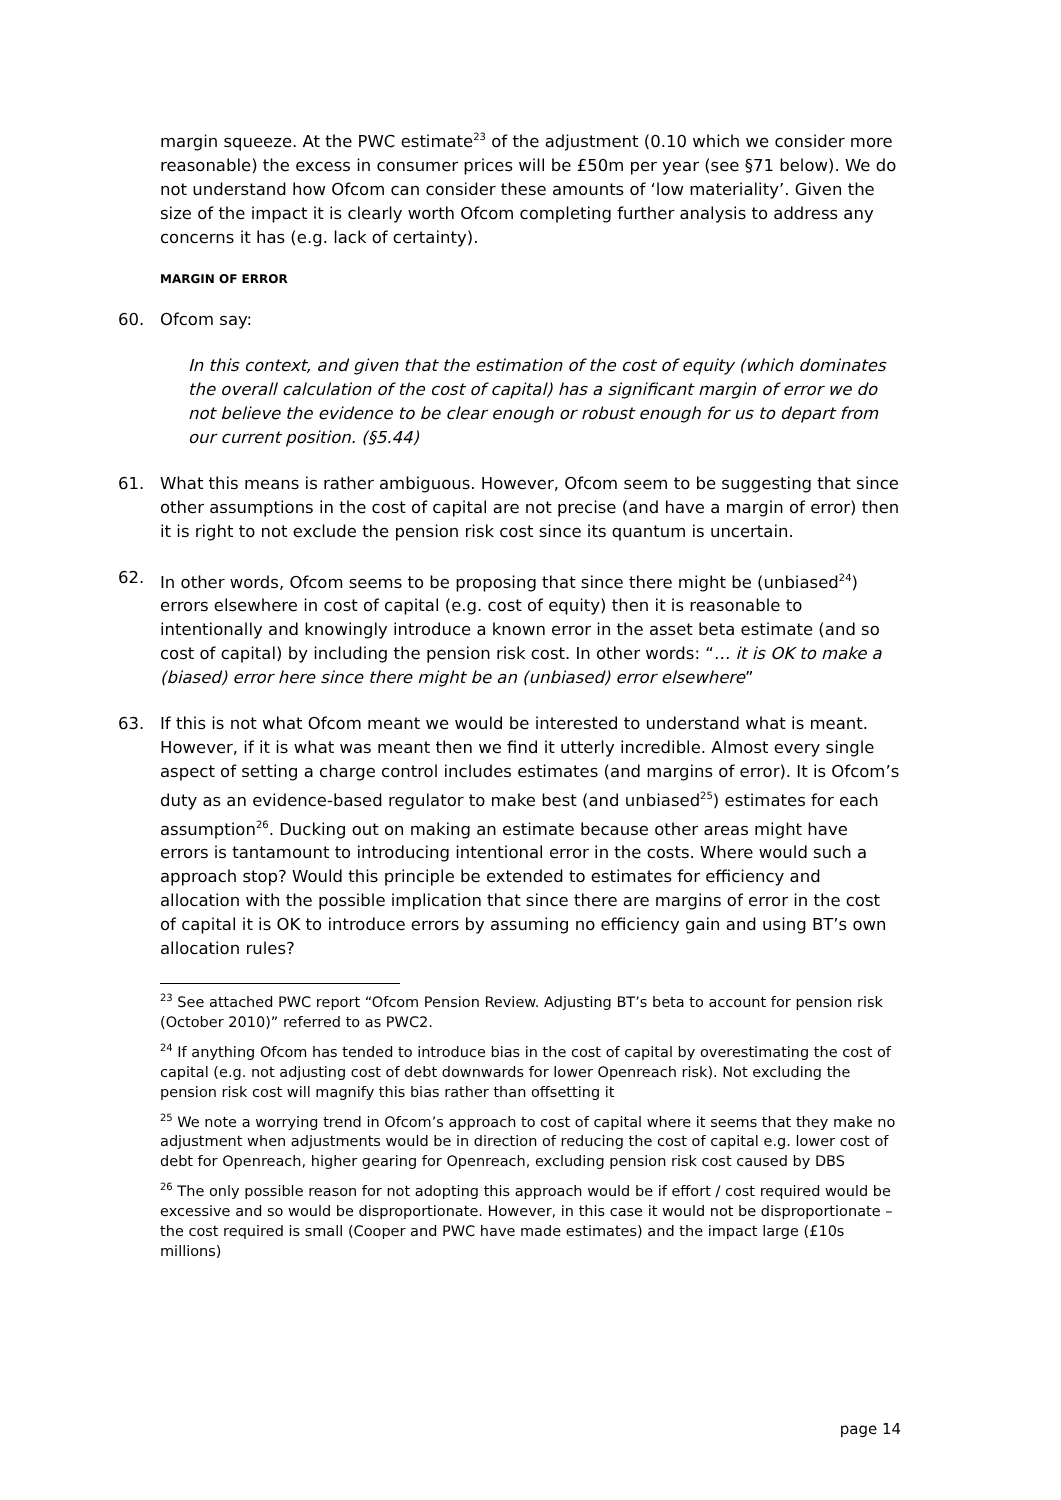margin squeeze. At the PWC estimate<sup>23</sup> of the adjustment (0.10 which we consider more reasonable) the excess in consumer prices will be £50m per year (see §71 below). We do not understand how Ofcom can consider these amounts of ‘low materiality’. Given the size of the impact it is clearly worth Ofcom completing further analysis to address any concerns it has (e.g. lack of certainty).
MARGIN OF ERROR
60. Ofcom say:
In this context, and given that the estimation of the cost of equity (which dominates the overall calculation of the cost of capital) has a significant margin of error we do not believe the evidence to be clear enough or robust enough for us to depart from our current position. (§5.44)
61. What this means is rather ambiguous. However, Ofcom seem to be suggesting that since other assumptions in the cost of capital are not precise (and have a margin of error) then it is right to not exclude the pension risk cost since its quantum is uncertain.
62. In other words, Ofcom seems to be proposing that since there might be (unbiased<sup>24</sup>) errors elsewhere in cost of capital (e.g. cost of equity) then it is reasonable to intentionally and knowingly introduce a known error in the asset beta estimate (and so cost of capital) by including the pension risk cost. In other words: “… it is OK to make a (biased) error here since there might be an (unbiased) error elsewhere”
63. If this is not what Ofcom meant we would be interested to understand what is meant. However, if it is what was meant then we find it utterly incredible. Almost every single aspect of setting a charge control includes estimates (and margins of error). It is Ofcom’s duty as an evidence-based regulator to make best (and unbiased<sup>25</sup>) estimates for each assumption<sup>26</sup>. Ducking out on making an estimate because other areas might have errors is tantamount to introducing intentional error in the costs. Where would such a approach stop? Would this principle be extended to estimates for efficiency and allocation with the possible implication that since there are margins of error in the cost of capital it is OK to introduce errors by assuming no efficiency gain and using BT’s own allocation rules?
<sup>23</sup> See attached PWC report “Ofcom Pension Review. Adjusting BT’s beta to account for pension risk (October 2010)” referred to as PWC2.
<sup>24</sup> If anything Ofcom has tended to introduce bias in the cost of capital by overestimating the cost of capital (e.g. not adjusting cost of debt downwards for lower Openreach risk). Not excluding the pension risk cost will magnify this bias rather than offsetting it
<sup>25</sup> We note a worrying trend in Ofcom’s approach to cost of capital where it seems that they make no adjustment when adjustments would be in direction of reducing the cost of capital e.g. lower cost of debt for Openreach, higher gearing for Openreach, excluding pension risk cost caused by DBS
<sup>26</sup> The only possible reason for not adopting this approach would be if effort / cost required would be excessive and so would be disproportionate. However, in this case it would not be disproportionate – the cost required is small (Cooper and PWC have made estimates) and the impact large (£10s millions)
page 14